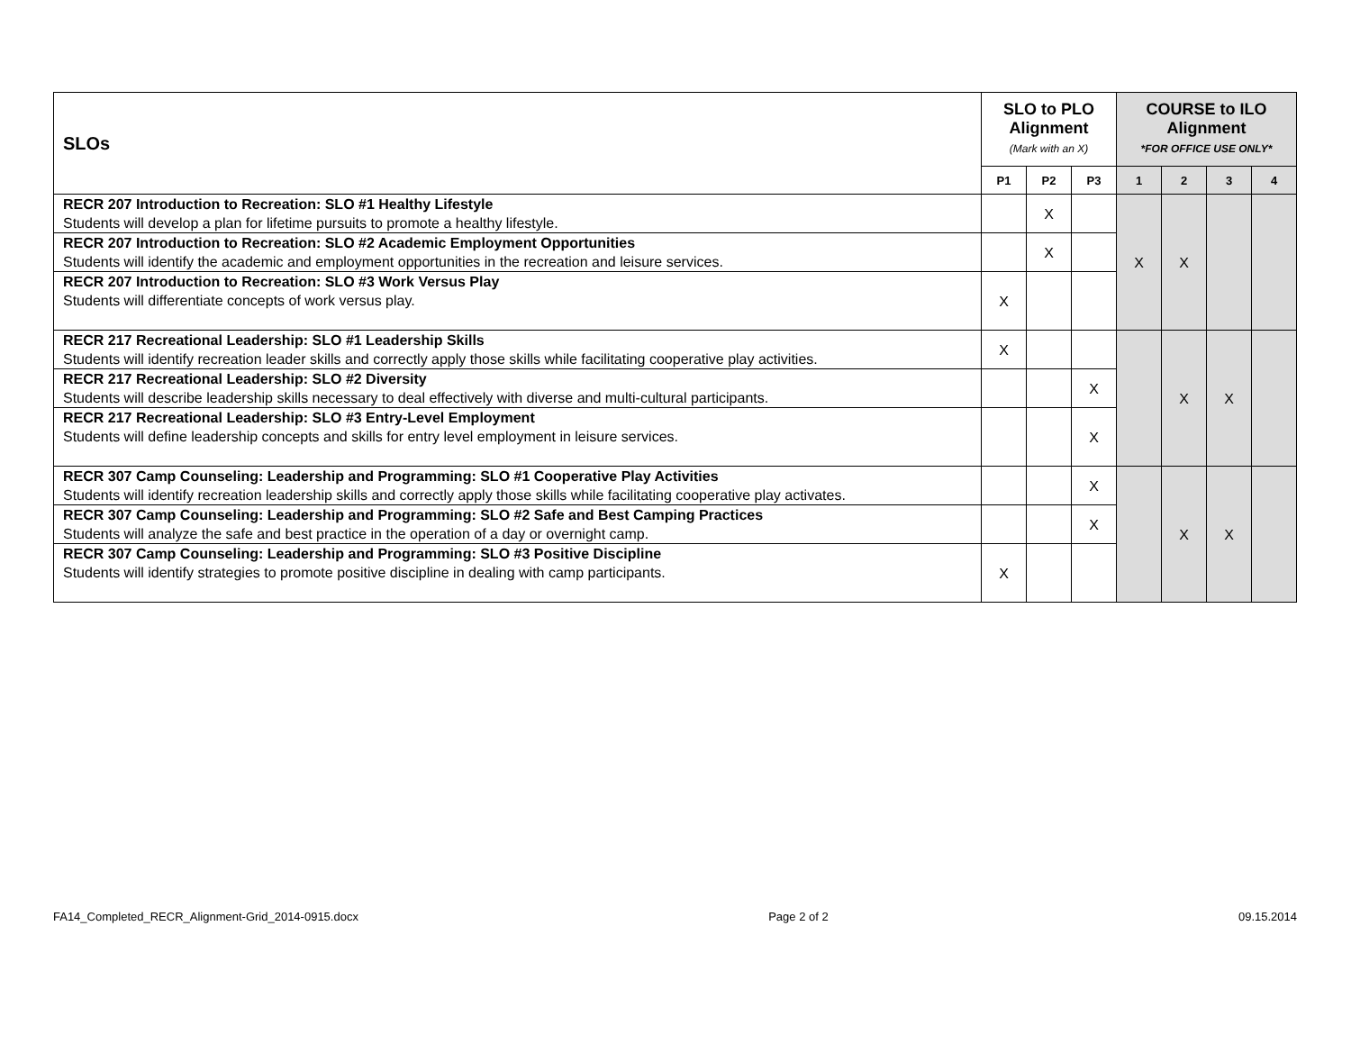| SLOs | SLO to PLO Alignment (Mark with an X) | | | COURSE to ILO Alignment *FOR OFFICE USE ONLY* | | | |
| --- | --- | --- | --- | --- | --- | --- | --- |
| | P1 | P2 | P3 | 1 | 2 | 3 | 4 |
| RECR 207 Introduction to Recreation: SLO #1 Healthy Lifestyle Students will develop a plan for lifetime pursuits to promote a healthy lifestyle. | | X | | X | X | | |
| RECR 207 Introduction to Recreation: SLO #2 Academic Employment Opportunities Students will identify the academic and employment opportunities in the recreation and leisure services. | | X | | | | | |
| RECR 207 Introduction to Recreation: SLO #3 Work Versus Play Students will differentiate concepts of work versus play. | X | | | | | | |
| RECR 217 Recreational Leadership: SLO #1 Leadership Skills Students will identify recreation leader skills and correctly apply those skills while facilitating cooperative play activities. | X | | | | X | X | |
| RECR 217 Recreational Leadership: SLO #2 Diversity Students will describe leadership skills necessary to deal effectively with diverse and multi-cultural participants. | | | X | | | | |
| RECR 217 Recreational Leadership: SLO #3 Entry-Level Employment Students will define leadership concepts and skills for entry level employment in leisure services. | | | X | | | | |
| RECR 307 Camp Counseling: Leadership and Programming: SLO #1 Cooperative Play Activities Students will identify recreation leadership skills and correctly apply those skills while facilitating cooperative play activates. | | | X | | X | X | |
| RECR 307 Camp Counseling: Leadership and Programming: SLO #2 Safe and Best Camping Practices Students will analyze the safe and best practice in the operation of a day or overnight camp. | | | X | | | | |
| RECR 307 Camp Counseling: Leadership and Programming: SLO #3 Positive Discipline Students will identify strategies to promote positive discipline in dealing with camp participants. | X | | | | | | |
FA14_Completed_RECR_Alignment-Grid_2014-0915.docx Page 2 of 2 09.15.2014